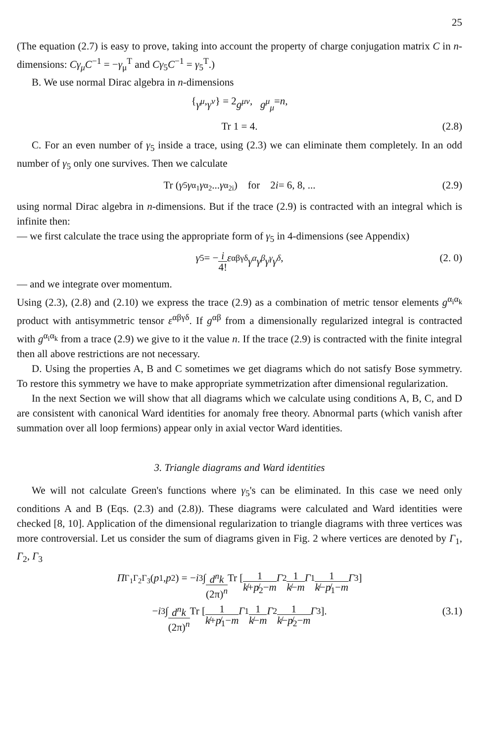25
(The equation (2.7) is easy to prove, taking into account the property of charge conjugation matrix C in n-dimensions: Cγ<sub>μ</sub>C<sup>−1</sup> = −γ<sub>μ</sub><sup>T</sup> and Cγ<sub>5</sub>C<sup>−1</sup> = γ<sub>5</sub><sup>T</sup>.)
B. We use normal Dirac algebra in n-dimensions
{ γ<sup>μ</sup>, γ<sup>ν</sup> } = 2 g<sup>μν</sup>, g<sup>μ</sup><sub>μ</sub> = n,
Tr 1 = 4. (2.8)
C. For an even number of γ<sub>5</sub> inside a trace, using (2.3) we can eliminate them completely. In an odd number of γ<sub>5</sub> only one survives. Then we calculate
Tr (γ<sub>5</sub> γ<sup>α<sub>1</sub></sup> γ<sup>α<sub>2</sub></sup> ... γ<sup>α<sub>2i</sub></sup>) for 2 i = 6, 8, ... (2.9)
using normal Dirac algebra in n-dimensions. But if the trace (2.9) is contracted with an integral which is infinite then:
— we first calculate the trace using the appropriate form of γ<sub>5</sub> in 4-dimensions (see Appendix)
γ<sub>5</sub> = − i 4! ε<sub>αβγδ</sub> γ<sup>α</sup>γ<sup>β</sup>γ<sup>γ</sup>γ<sup>δ</sup>, (2. 0)
— and we integrate over momentum.
Using (2.3), (2.8) and (2.10) we express the trace (2.9) as a combination of metric tensor elements g<sup>α<sub>i</sub>α<sub>k</sub></sup> product with antisymmetric tensor ε<sup>αβγδ</sup>. If g<sup>αβ</sup> from a dimensionally regularized integral is contracted with g<sup>α<sub>i</sub>α<sub>k</sub></sup> from a trace (2.9) we give to it the value n. If the trace (2.9) is contracted with the finite integral then all above restrictions are not necessary.
D. Using the properties A, B and C sometimes we get diagrams which do not satisfy Bose symmetry. To restore this symmetry we have to make appropriate symmetrization after dimensional regularization.
In the next Section we will show that all diagrams which we calculate using conditions A, B, C, and D are consistent with canonical Ward identities for anomaly free theory. Abnormal parts (which vanish after summation over all loop fermions) appear only in axial vector Ward identities.
3. Triangle diagrams and Ward identities
We will not calculate Green's functions where γ<sub>5</sub>'s can be eliminated. In this case we need only conditions A and B (Eqs. (2.3) and (2.8)). These diagrams were calculated and Ward identities were checked [8, 10]. Application of the dimensional regularization to triangle diagrams with three vertices was more controversial. Let us consider the sum of diagrams given in Fig. 2 where vertices are denoted by Γ<sub>1</sub>, Γ<sub>2</sub>, Γ<sub>3</sub>
Π<sup>Γ<sub>1</sub>Γ<sub>2</sub>Γ<sub>3</sub></sup>(p<sub>1</sub>, p<sub>2</sub>) = − i<sup>3</sup> ∫ d<sup>n</sup>k (2π)<sup>n</sup> Tr [ 1 k̸+p̸<sub>2</sub>−m Γ<sub>2</sub> 1 k̸−m Γ<sub>1</sub> 1 k̸−p̸<sub>1</sub>−m Γ<sub>3</sub> ]
− i<sup>3</sup> ∫ d<sup>n</sup>k (2π)<sup>n</sup> Tr [ 1 k̸+p̸<sub>1</sub>−m Γ<sub>1</sub> 1 k̸−m Γ<sub>2</sub> 1 k̸−p̸<sub>2</sub>−m Γ<sub>3</sub> ]. (3.1)